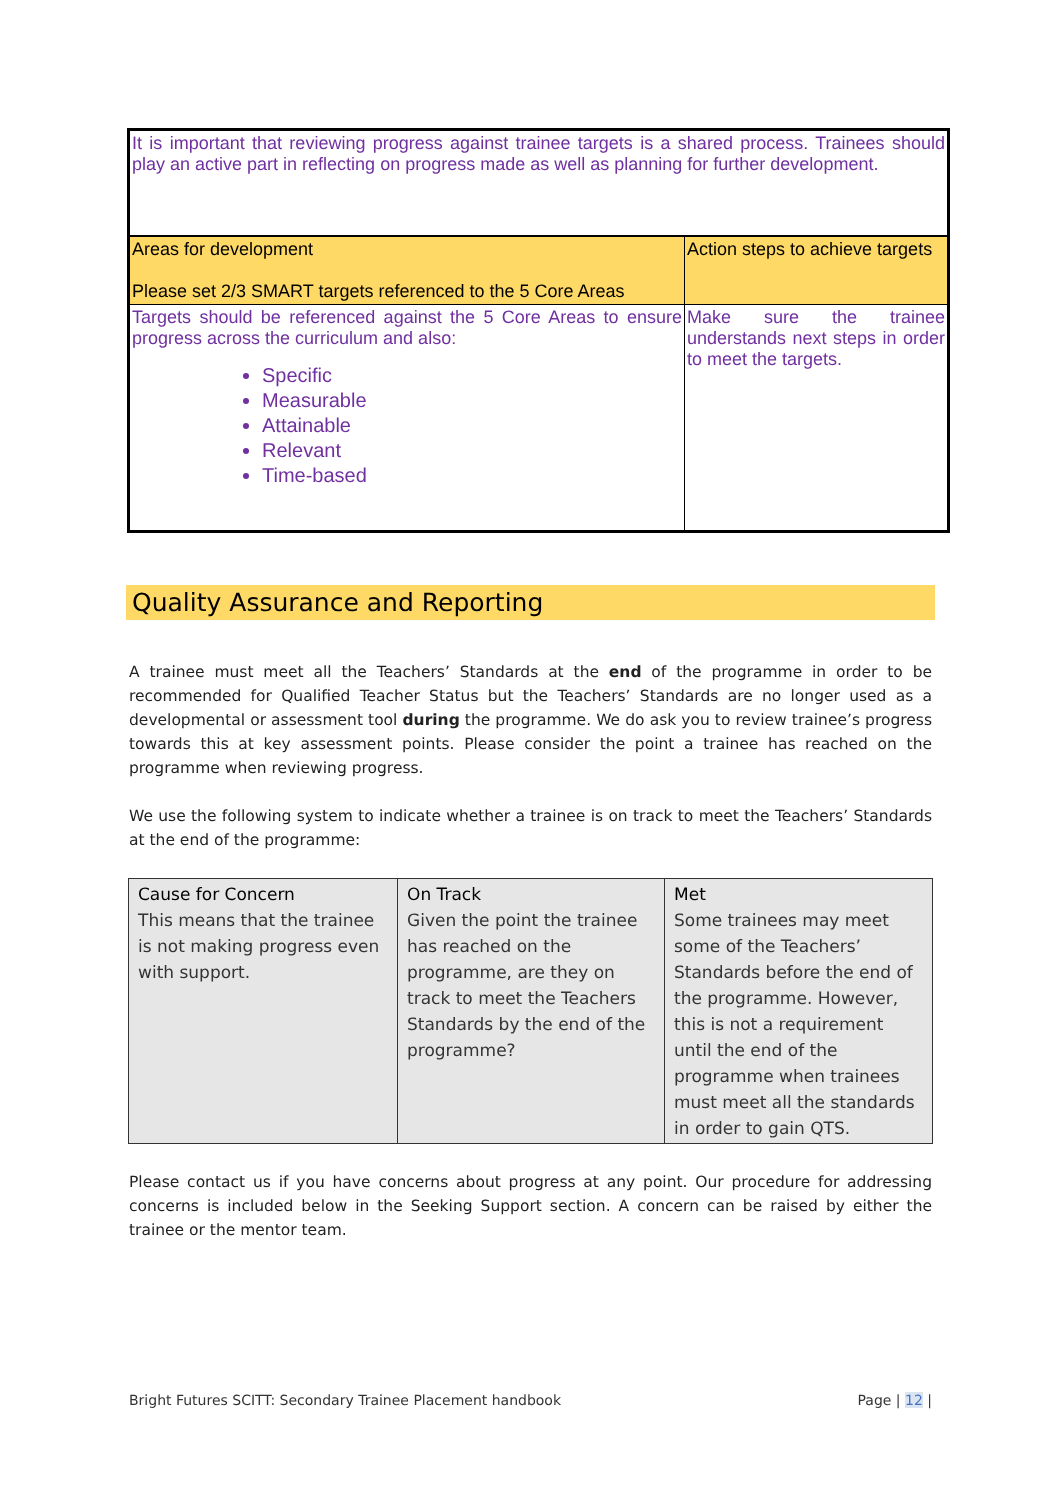| It is important that reviewing progress against trainee targets is a shared process. Trainees should play an active part in reflecting on progress made as well as planning for further development. | |
| Areas for development Please set 2/3 SMART targets referenced to the 5 Core Areas | Action steps to achieve targets |
| Targets should be referenced against the 5 Core Areas to ensure progress across the curriculum and also: Specific Measurable Attainable Relevant Time-based | Make sure the trainee understands next steps in order to meet the targets. |
Quality Assurance and Reporting
A trainee must meet all the Teachers’ Standards at the end of the programme in order to be recommended for Qualified Teacher Status but the Teachers’ Standards are no longer used as a developmental or assessment tool during the programme. We do ask you to review trainee’s progress towards this at key assessment points. Please consider the point a trainee has reached on the programme when reviewing progress.
We use the following system to indicate whether a trainee is on track to meet the Teachers’ Standards at the end of the programme:
| Cause for Concern This means that the trainee is not making progress even with support. | On Track Given the point the trainee has reached on the programme, are they on track to meet the Teachers Standards by the end of the programme? | Met Some trainees may meet some of the Teachers’ Standards before the end of the programme. However, this is not a requirement until the end of the programme when trainees must meet all the standards in order to gain QTS. |
Please contact us if you have concerns about progress at any point. Our procedure for addressing concerns is included below in the Seeking Support section. A concern can be raised by either the trainee or the mentor team.
Bright Futures SCITT: Secondary Trainee Placement handbook Page | 12 |